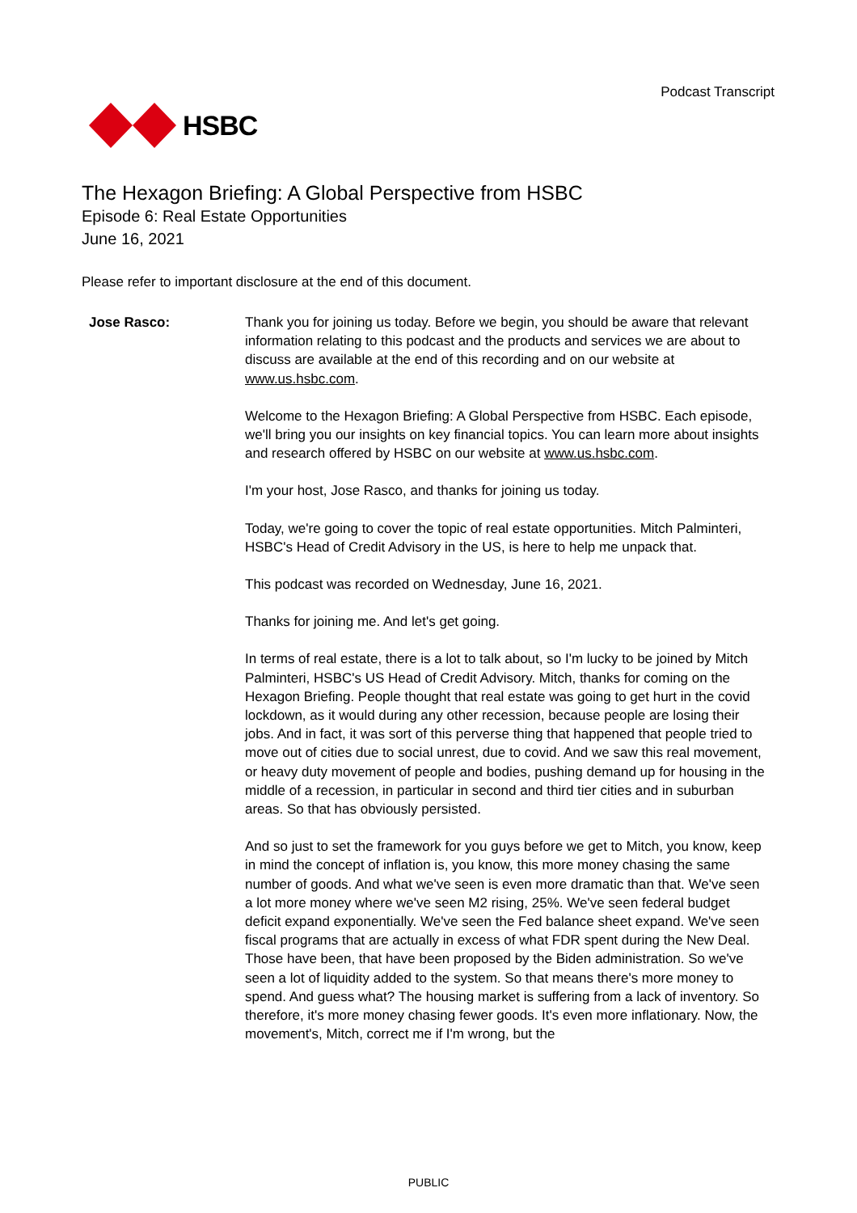HSBC
Podcast Transcript
The Hexagon Briefing: A Global Perspective from HSBC
Episode 6: Real Estate Opportunities
June 16, 2021
Please refer to important disclosure at the end of this document.
Jose Rasco: Thank you for joining us today. Before we begin, you should be aware that relevant information relating to this podcast and the products and services we are about to discuss are available at the end of this recording and on our website at www.us.hsbc.com.
Welcome to the Hexagon Briefing: A Global Perspective from HSBC. Each episode, we'll bring you our insights on key financial topics. You can learn more about insights and research offered by HSBC on our website at www.us.hsbc.com.
I'm your host, Jose Rasco, and thanks for joining us today.
Today, we're going to cover the topic of real estate opportunities. Mitch Palminteri, HSBC's Head of Credit Advisory in the US, is here to help me unpack that.
This podcast was recorded on Wednesday, June 16, 2021.
Thanks for joining me. And let's get going.
In terms of real estate, there is a lot to talk about, so I'm lucky to be joined by Mitch Palminteri, HSBC's US Head of Credit Advisory. Mitch, thanks for coming on the Hexagon Briefing. People thought that real estate was going to get hurt in the covid lockdown, as it would during any other recession, because people are losing their jobs. And in fact, it was sort of this perverse thing that happened that people tried to move out of cities due to social unrest, due to covid. And we saw this real movement, or heavy duty movement of people and bodies, pushing demand up for housing in the middle of a recession, in particular in second and third tier cities and in suburban areas. So that has obviously persisted.
And so just to set the framework for you guys before we get to Mitch, you know, keep in mind the concept of inflation is, you know, this more money chasing the same number of goods. And what we've seen is even more dramatic than that. We've seen a lot more money where we've seen M2 rising, 25%. We've seen federal budget deficit expand exponentially. We've seen the Fed balance sheet expand. We've seen fiscal programs that are actually in excess of what FDR spent during the New Deal. Those have been, that have been proposed by the Biden administration. So we've seen a lot of liquidity added to the system. So that means there's more money to spend. And guess what? The housing market is suffering from a lack of inventory. So therefore, it's more money chasing fewer goods. It's even more inflationary. Now, the movement's, Mitch, correct me if I'm wrong, but the
PUBLIC